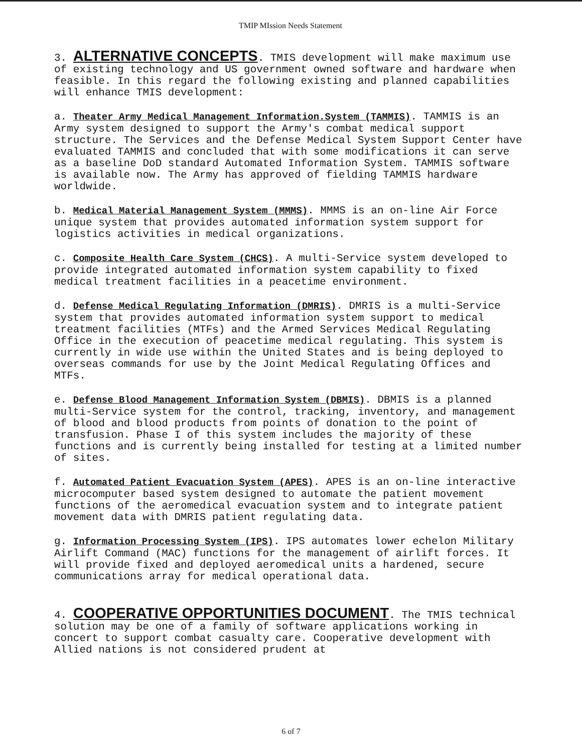TMIP MIssion Needs Statement
3. ALTERNATIVE CONCEPTS. TMIS development will make maximum use of existing technology and US government owned software and hardware when feasible. In this regard the following existing and planned capabilities will enhance TMIS development:
a. Theater Army Medical Management Information.System (TAMMIS). TAMMIS is an Army system designed to support the Army's combat medical support structure. The Services and the Defense Medical System Support Center have evaluated TAMMIS and concluded that with some modifications it can serve as a baseline DoD standard Automated Information System. TAMMIS software is available now. The Army has approved of fielding TAMMIS hardware worldwide.
b. Medical Material Management System (MMMS). MMMS is an on-line Air Force unique system that provides automated information system support for logistics activities in medical organizations.
c. Composite Health Care System (CHCS). A multi-Service system developed to provide integrated automated information system capability to fixed medical treatment facilities in a peacetime environment.
d. Defense Medical Regulating Information (DMRIS). DMRIS is a multi-Service system that provides automated information system support to medical treatment facilities (MTFs) and the Armed Services Medical Regulating Office in the execution of peacetime medical regulating. This system is currently in wide use within the United States and is being deployed to overseas commands for use by the Joint Medical Regulating Offices and MTFs.
e. Defense Blood Management Information System (DBMIS). DBMIS is a planned multi-Service system for the control, tracking, inventory, and management of blood and blood products from points of donation to the point of transfusion. Phase I of this system includes the majority of these functions and is currently being installed for testing at a limited number of sites.
f. Automated Patient Evacuation System (APES). APES is an on-line interactive microcomputer based system designed to automate the patient movement functions of the aeromedical evacuation system and to integrate patient movement data with DMRIS patient regulating data.
g. Information Processing System (IPS). IPS automates lower echelon Military Airlift Command (MAC) functions for the management of airlift forces. It will provide fixed and deployed aeromedical units a hardened, secure communications array for medical operational data.
4. COOPERATIVE OPPORTUNITIES DOCUMENT. The TMIS technical solution may be one of a family of software applications working in concert to support combat casualty care. Cooperative development with Allied nations is not considered prudent at
6 of 7